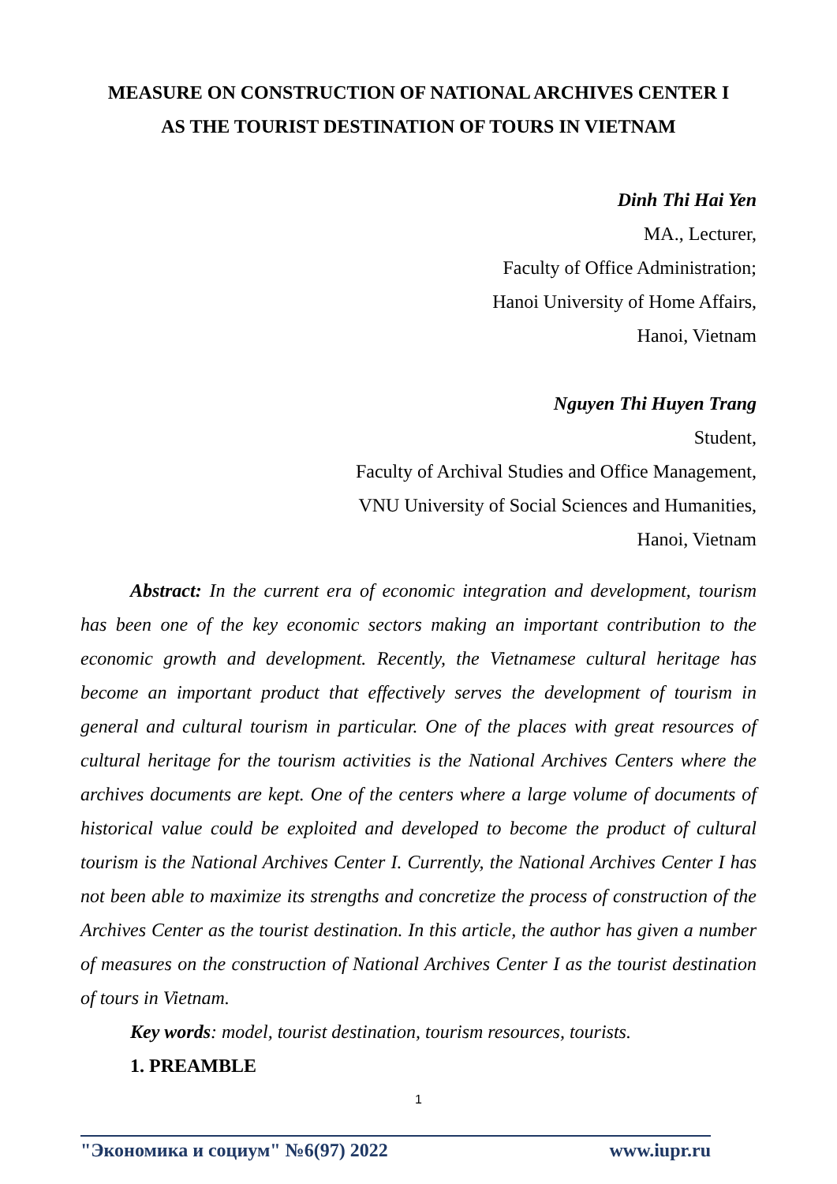MEASURE ON CONSTRUCTION OF NATIONAL ARCHIVES CENTER I
AS THE TOURIST DESTINATION OF TOURS IN VIETNAM
Dinh Thi Hai Yen
MA., Lecturer,
Faculty of Office Administration;
Hanoi University of Home Affairs,
Hanoi, Vietnam
Nguyen Thi Huyen Trang
Student,
Faculty of Archival Studies and Office Management,
VNU University of Social Sciences and Humanities,
Hanoi, Vietnam
Abstract: In the current era of economic integration and development, tourism has been one of the key economic sectors making an important contribution to the economic growth and development. Recently, the Vietnamese cultural heritage has become an important product that effectively serves the development of tourism in general and cultural tourism in particular. One of the places with great resources of cultural heritage for the tourism activities is the National Archives Centers where the archives documents are kept. One of the centers where a large volume of documents of historical value could be exploited and developed to become the product of cultural tourism is the National Archives Center I. Currently, the National Archives Center I has not been able to maximize its strengths and concretize the process of construction of the Archives Center as the tourist destination. In this article, the author has given a number of measures on the construction of National Archives Center I as the tourist destination of tours in Vietnam.
Key words: model, tourist destination, tourism resources, tourists.
1. PREAMBLE
1
"Экономика и социум" №6(97) 2022 www.iupr.ru